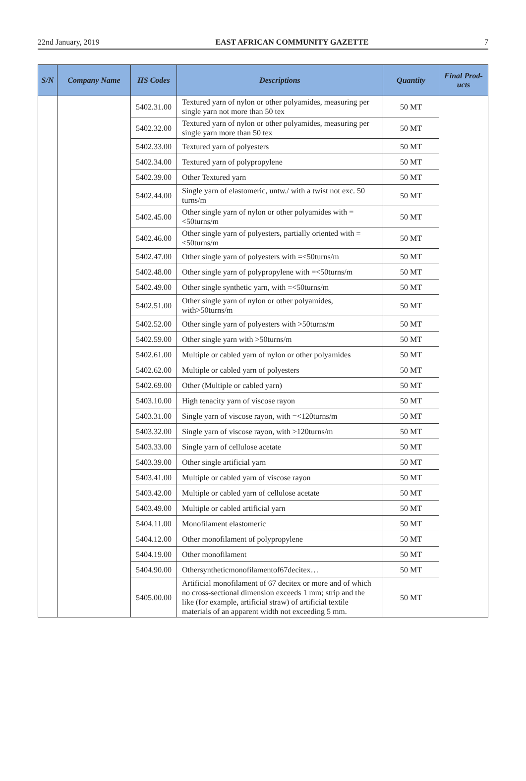22nd January, 2019 EAST AFRICAN COMMUNITY GAZETTE 7
| S/N | Company Name | HS Codes | Descriptions | Quantity | Final Prod-ucts |
| --- | --- | --- | --- | --- | --- |
| | | 5402.31.00 | Textured yarn of nylon or other polyamides, measuring per single yarn not more than 50 tex | 50 MT | |
| | | 5402.32.00 | Textured yarn of nylon or other polyamides, measuring per single yarn more than 50 tex | 50 MT | |
| | | 5402.33.00 | Textured yarn of polyesters | 50 MT | |
| | | 5402.34.00 | Textured yarn of polypropylene | 50 MT | |
| | | 5402.39.00 | Other Textured yarn | 50 MT | |
| | | 5402.44.00 | Single yarn of elastomeric, untw./ with a twist not exc. 50 turns/m | 50 MT | |
| | | 5402.45.00 | Other single yarn of nylon or other polyamides with =<50turns/m | 50 MT | |
| | | 5402.46.00 | Other single yarn of polyesters, partially oriented with =<50turns/m | 50 MT | |
| | | 5402.47.00 | Other single yarn of polyesters with =<50turns/m | 50 MT | |
| | | 5402.48.00 | Other single yarn of polypropylene with =<50turns/m | 50 MT | |
| | | 5402.49.00 | Other single synthetic yarn, with =<50turns/m | 50 MT | |
| | | 5402.51.00 | Other single yarn of nylon or other polyamides, with>50turns/m | 50 MT | |
| | | 5402.52.00 | Other single yarn of polyesters with >50turns/m | 50 MT | |
| | | 5402.59.00 | Other single yarn with >50turns/m | 50 MT | |
| | | 5402.61.00 | Multiple or cabled yarn of nylon or other polyamides | 50 MT | |
| | | 5402.62.00 | Multiple or cabled yarn of polyesters | 50 MT | |
| | | 5402.69.00 | Other (Multiple or cabled yarn) | 50 MT | |
| | | 5403.10.00 | High tenacity yarn of viscose rayon | 50 MT | |
| | | 5403.31.00 | Single yarn of viscose rayon, with =<120turns/m | 50 MT | |
| | | 5403.32.00 | Single yarn of viscose rayon, with >120turns/m | 50 MT | |
| | | 5403.33.00 | Single yarn of cellulose acetate | 50 MT | |
| | | 5403.39.00 | Other single artificial yarn | 50 MT | |
| | | 5403.41.00 | Multiple or cabled yarn of viscose rayon | 50 MT | |
| | | 5403.42.00 | Multiple or cabled yarn of cellulose acetate | 50 MT | |
| | | 5403.49.00 | Multiple or cabled artificial yarn | 50 MT | |
| | | 5404.11.00 | Monofilament elastomeric | 50 MT | |
| | | 5404.12.00 | Other monofilament of polypropylene | 50 MT | |
| | | 5404.19.00 | Other monofilament | 50 MT | |
| | | 5404.90.00 | Othersyntheticmonofilamentof67decitex… | 50 MT | |
| | | 5405.00.00 | Artificial monofilament of 67 decitex or more and of which no cross-sectional dimension exceeds 1 mm; strip and the like (for example, artificial straw) of artificial textile materials of an apparent width not exceeding 5 mm. | 50 MT | |